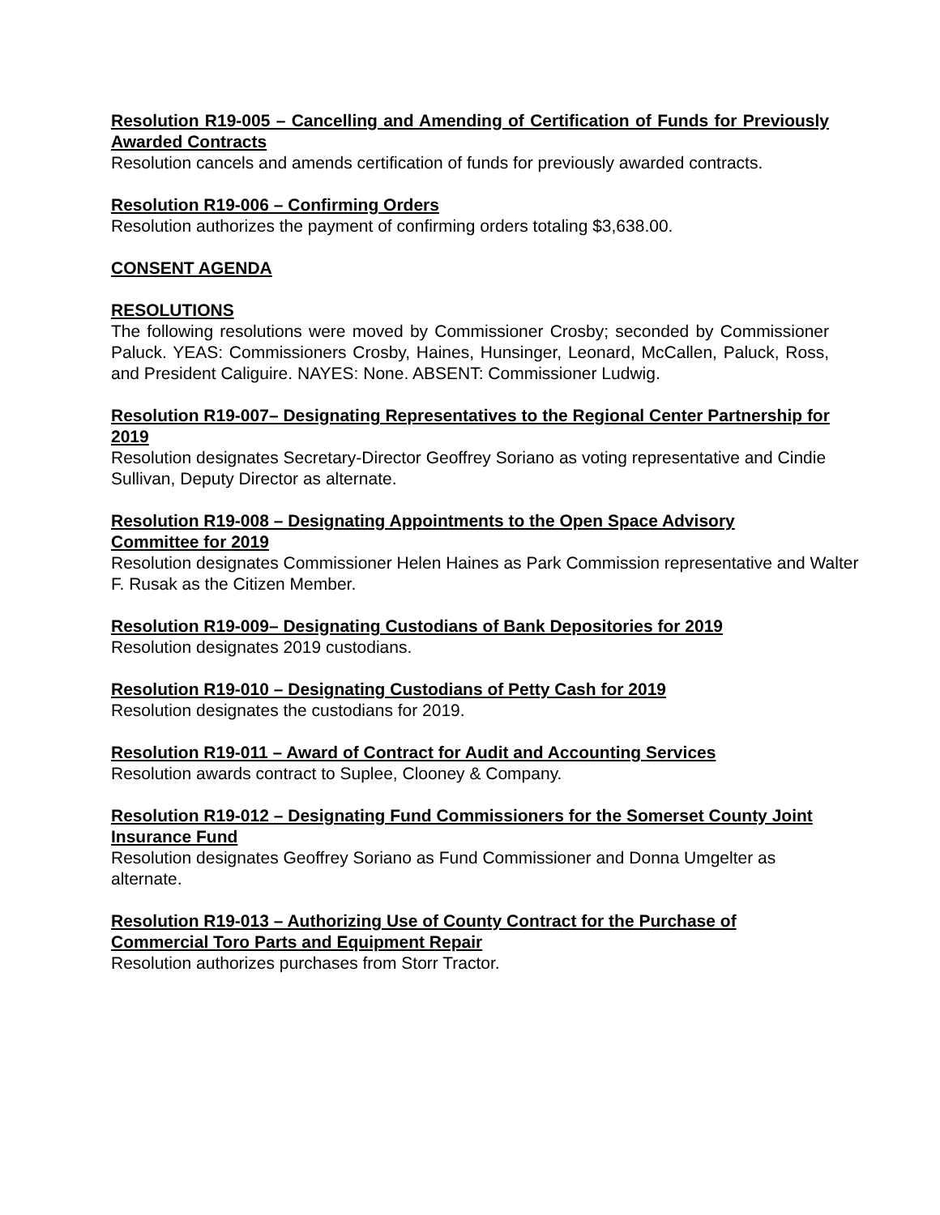Resolution R19-005 – Cancelling and Amending of Certification of Funds for Previously Awarded Contracts
Resolution cancels and amends certification of funds for previously awarded contracts.
Resolution R19-006 – Confirming Orders
Resolution authorizes the payment of confirming orders totaling $3,638.00.
CONSENT AGENDA
RESOLUTIONS
The following resolutions were moved by Commissioner Crosby; seconded by Commissioner Paluck. YEAS: Commissioners Crosby, Haines, Hunsinger, Leonard, McCallen, Paluck, Ross, and President Caliguire. NAYES: None. ABSENT: Commissioner Ludwig.
Resolution R19-007– Designating Representatives to the Regional Center Partnership for 2019
Resolution designates Secretary-Director Geoffrey Soriano as voting representative and Cindie Sullivan, Deputy Director as alternate.
Resolution R19-008 – Designating Appointments to the Open Space Advisory Committee for 2019
Resolution designates Commissioner Helen Haines as Park Commission representative and Walter F. Rusak as the Citizen Member.
Resolution R19-009– Designating Custodians of Bank Depositories for 2019
Resolution designates 2019 custodians.
Resolution R19-010 – Designating Custodians of Petty Cash for 2019
Resolution designates the custodians for 2019.
Resolution R19-011 – Award of Contract for Audit and Accounting Services
Resolution awards contract to Suplee, Clooney & Company.
Resolution R19-012 – Designating Fund Commissioners for the Somerset County Joint Insurance Fund
Resolution designates Geoffrey Soriano as Fund Commissioner and Donna Umgelter as alternate.
Resolution R19-013 – Authorizing Use of County Contract for the Purchase of Commercial Toro Parts and Equipment Repair
Resolution authorizes purchases from Storr Tractor.